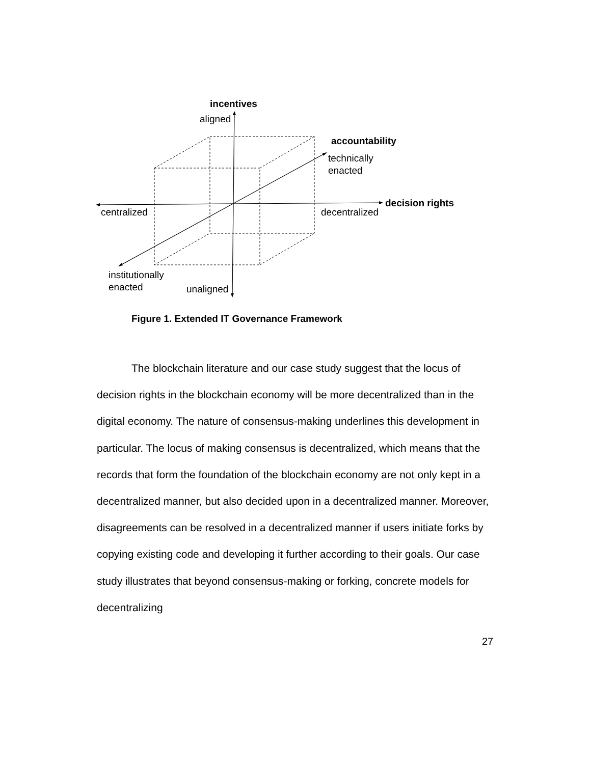incentives
aligned
accountability
technically
enacted
decision rights
centralized decentralized
institutionally
enacted
unaligned
Figure 1. Extended IT Governance Framework
The blockchain literature and our case study suggest that the locus of decision rights in the blockchain economy will be more decentralized than in the digital economy. The nature of consensus-making underlines this development in particular. The locus of making consensus is decentralized, which means that the records that form the foundation of the blockchain economy are not only kept in a decentralized manner, but also decided upon in a decentralized manner. Moreover, disagreements can be resolved in a decentralized manner if users initiate forks by copying existing code and developing it further according to their goals. Our case study illustrates that beyond consensus-making or forking, concrete models for decentralizing
27